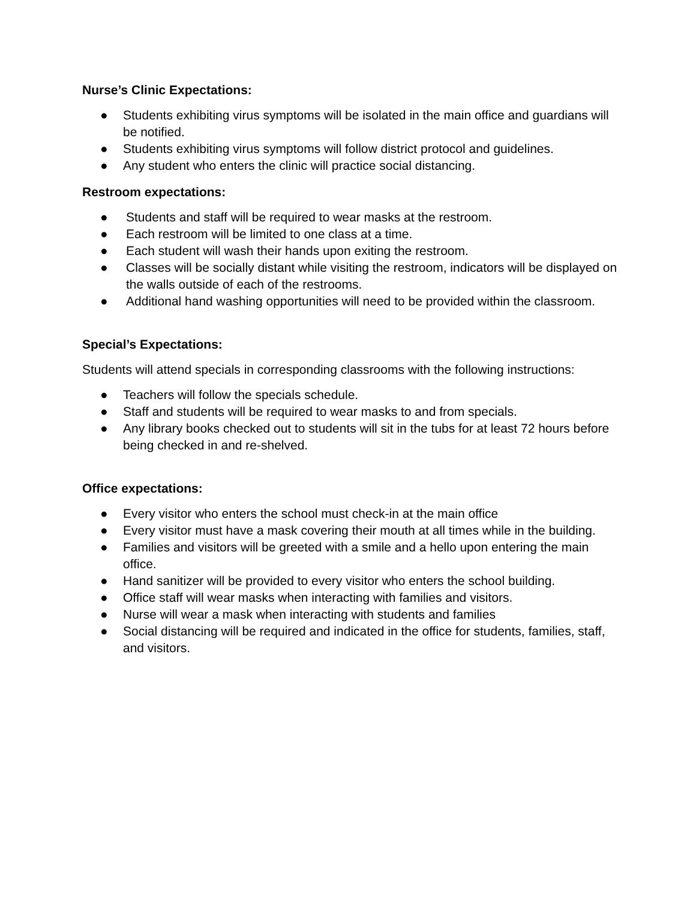Nurse’s Clinic Expectations:
● Students exhibiting virus symptoms will be isolated in the main office and guardians will be notified.
● Students exhibiting virus symptoms will follow district protocol and guidelines.
● Any student who enters the clinic will practice social distancing.
Restroom expectations:
● Students and staff will be required to wear masks at the restroom.
● Each restroom will be limited to one class at a time.
● Each student will wash their hands upon exiting the restroom.
● Classes will be socially distant while visiting the restroom, indicators will be displayed on the walls outside of each of the restrooms.
● Additional hand washing opportunities will need to be provided within the classroom.
Special’s Expectations:
Students will attend specials in corresponding classrooms with the following instructions:
● Teachers will follow the specials schedule.
● Staff and students will be required to wear masks to and from specials.
● Any library books checked out to students will sit in the tubs for at least 72 hours before being checked in and re-shelved.
Office expectations:
● Every visitor who enters the school must check-in at the main office
● Every visitor must have a mask covering their mouth at all times while in the building.
● Families and visitors will be greeted with a smile and a hello upon entering the main office.
● Hand sanitizer will be provided to every visitor who enters the school building.
● Office staff will wear masks when interacting with families and visitors.
● Nurse will wear a mask when interacting with students and families
● Social distancing will be required and indicated in the office for students, families, staff, and visitors.